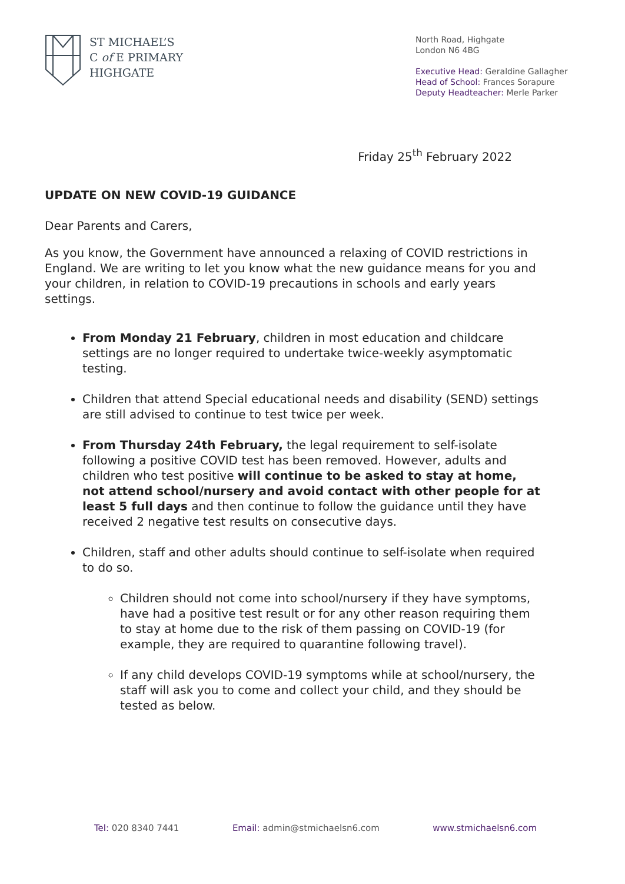ST MICHAEL’S
C of E PRIMARY
HIGHGATE
North Road, Highgate
London N6 4BG
Executive Head: Geraldine Gallagher
Head of School: Frances Sorapure
Deputy Headteacher: Merle Parker
Friday 25<sup>th</sup> February 2022
UPDATE ON NEW COVID-19 GUIDANCE
Dear Parents and Carers,
As you know, the Government have announced a relaxing of COVID restrictions in England. We are writing to let you know what the new guidance means for you and your children, in relation to COVID-19 precautions in schools and early years settings.
From Monday 21 February, children in most education and childcare settings are no longer required to undertake twice-weekly asymptomatic testing.
Children that attend Special educational needs and disability (SEND) settings are still advised to continue to test twice per week.
From Thursday 24th February, the legal requirement to self-isolate following a positive COVID test has been removed. However, adults and children who test positive will continue to be asked to stay at home, not attend school/nursery and avoid contact with other people for at least 5 full days and then continue to follow the guidance until they have received 2 negative test results on consecutive days.
Children, staff and other adults should continue to self-isolate when required to do so.
Children should not come into school/nursery if they have symptoms, have had a positive test result or for any other reason requiring them to stay at home due to the risk of them passing on COVID-19 (for example, they are required to quarantine following travel).
If any child develops COVID-19 symptoms while at school/nursery, the staff will ask you to come and collect your child, and they should be tested as below.
Tel: 020 8340 7441 Email: admin@stmichaelsn6.com www.stmichaelsn6.com